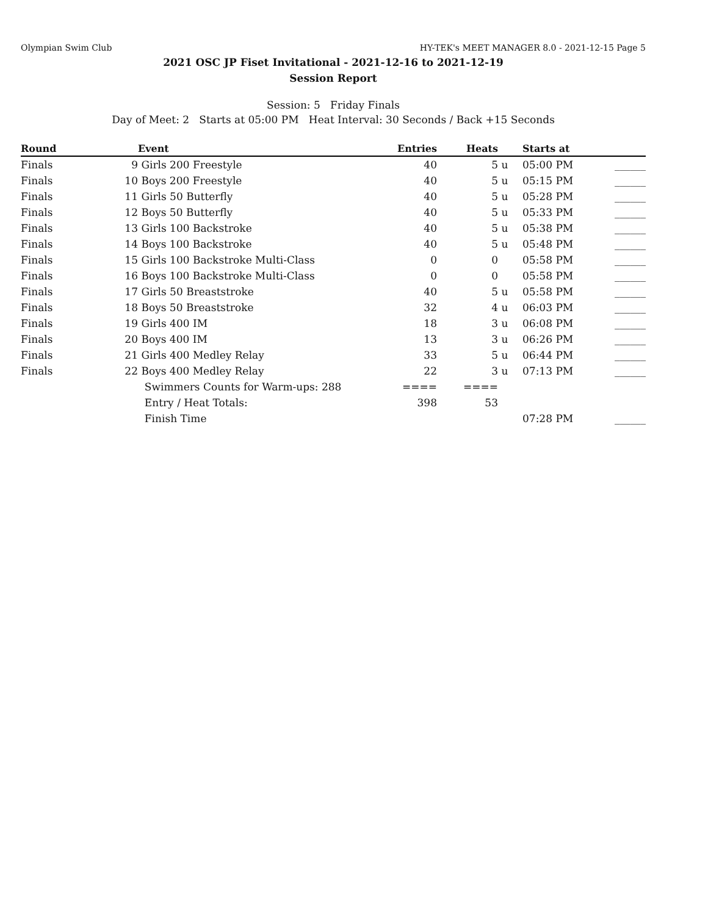Olympian Swim Club HY-TEK's MEET MANAGER 8.0 - 2021-12-15 Page 5
2021 OSC JP Fiset Invitational - 2021-12-16 to 2021-12-19
Session Report
Session: 5 Friday Finals
Day of Meet: 2 Starts at 05:00 PM Heat Interval: 30 Seconds / Back +15 Seconds
| Round | | Event | Entries | Heats | | Starts at | |
| --- | --- | --- | --- | --- | --- | --- | --- |
| Finals | 9 | Girls 200 Freestyle | 40 | 5 | u | 05:00 PM | ______ |
| Finals | 10 | Boys 200 Freestyle | 40 | 5 | u | 05:15 PM | ______ |
| Finals | 11 | Girls 50 Butterfly | 40 | 5 | u | 05:28 PM | ______ |
| Finals | 12 | Boys 50 Butterfly | 40 | 5 | u | 05:33 PM | ______ |
| Finals | 13 | Girls 100 Backstroke | 40 | 5 | u | 05:38 PM | ______ |
| Finals | 14 | Boys 100 Backstroke | 40 | 5 | u | 05:48 PM | ______ |
| Finals | 15 | Girls 100 Backstroke Multi-Class | 0 | 0 | | 05:58 PM | ______ |
| Finals | 16 | Boys 100 Backstroke Multi-Class | 0 | 0 | | 05:58 PM | ______ |
| Finals | 17 | Girls 50 Breaststroke | 40 | 5 | u | 05:58 PM | ______ |
| Finals | 18 | Boys 50 Breaststroke | 32 | 4 | u | 06:03 PM | ______ |
| Finals | 19 | Girls 400 IM | 18 | 3 | u | 06:08 PM | ______ |
| Finals | 20 | Boys 400 IM | 13 | 3 | u | 06:26 PM | ______ |
| Finals | 21 | Girls 400 Medley Relay | 33 | 5 | u | 06:44 PM | ______ |
| Finals | 22 | Boys 400 Medley Relay | 22 | 3 | u | 07:13 PM | ______ |
| | | Swimmers Counts for Warm-ups: 288 | ==== | ==== | | | |
| | | Entry / Heat Totals: | 398 | 53 | | | |
| | | Finish Time | | | | 07:28 PM | ______ |